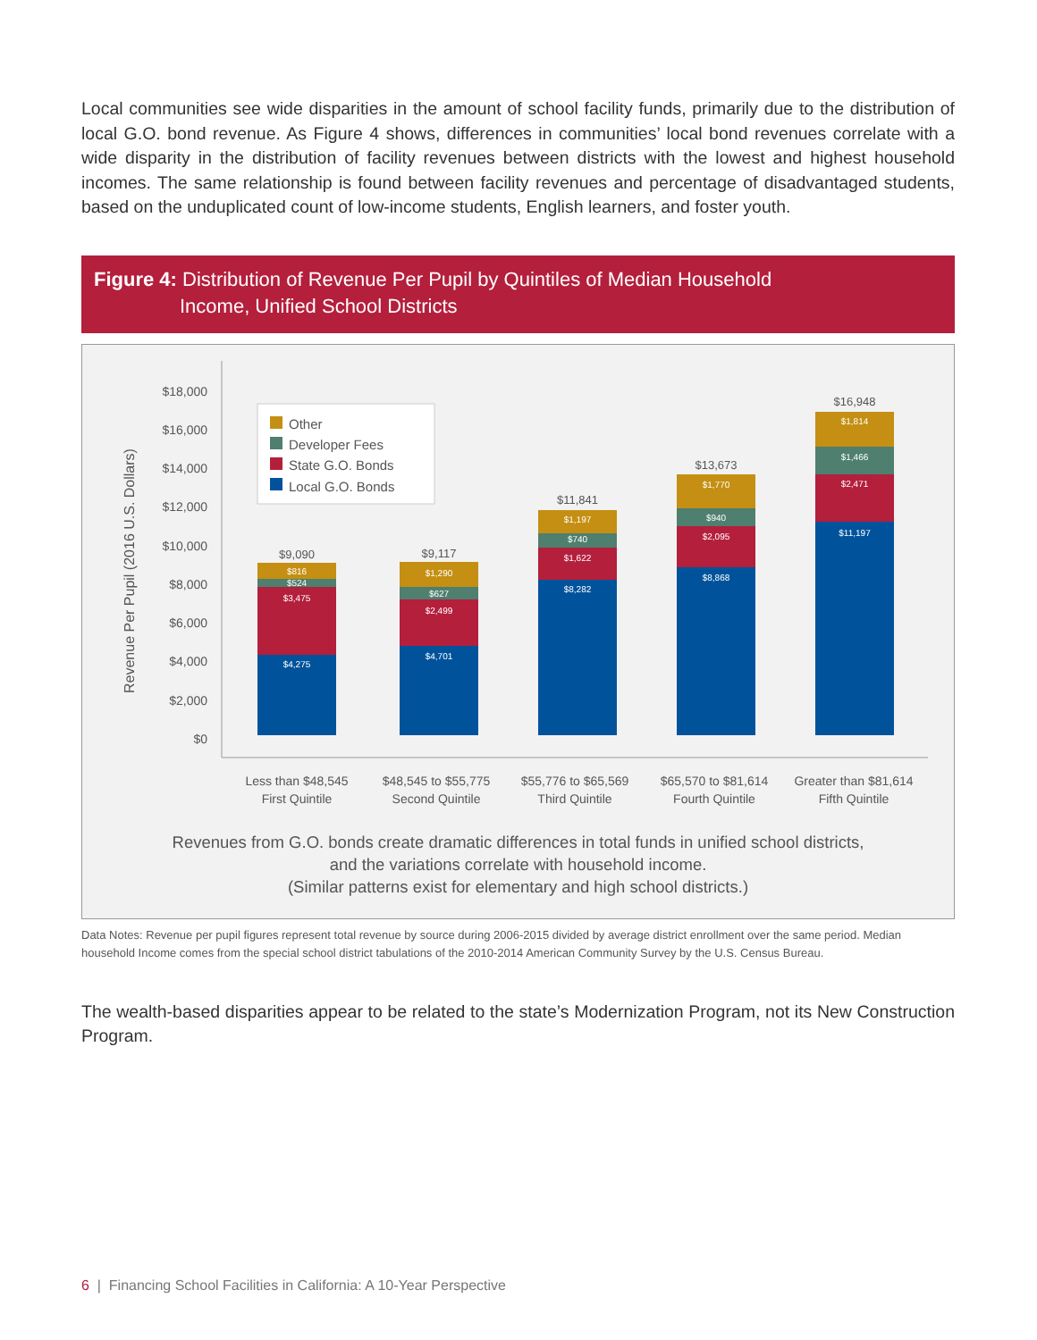Local communities see wide disparities in the amount of school facility funds, primarily due to the distribution of local G.O. bond revenue. As Figure 4 shows, differences in communities’ local bond revenues correlate with a wide disparity in the distribution of facility revenues between districts with the lowest and highest household incomes. The same relationship is found between facility revenues and percentage of disadvantaged students, based on the unduplicated count of low-income students, English learners, and foster youth.
Figure 4: Distribution of Revenue Per Pupil by Quintiles of Median Household
Income, Unified School Districts
Revenue Per Pupil (2016 U.S. Dollars)
$18,000
$16,000
$14,000
$12,000
$10,000
$8,000
$6,000
$4,000
$2,000
$0
Other
Developer Fees
State G.O. Bonds
Local G.O. Bonds
$816
$524
$3,475
$4,275
$1,290
$627
$2,499
$4,701
$1,197
$740
$1,622
$8,282
$1,770
$940
$2,095
$8,868
$1,814
$1,466
$2,471
$11,197
$9,090
$9,117
$11,841
$13,673
$16,948
Less than $48,545
First Quintile
$48,545 to $55,775
Second Quintile
$55,776 to $65,569
Third Quintile
$65,570 to $81,614
Fourth Quintile
Greater than $81,614
Fifth Quintile
Revenues from G.O. bonds create dramatic differences in total funds in unified school districts,
and the variations correlate with household income.
(Similar patterns exist for elementary and high school districts.)
Data Notes: Revenue per pupil figures represent total revenue by source during 2006-2015 divided by average district enrollment over the same period. Median household Income comes from the special school district tabulations of the 2010-2014 American Community Survey by the U.S. Census Bureau.
The wealth-based disparities appear to be related to the state’s Modernization Program, not its New Construction Program.
6 | Financing School Facilities in California: A 10-Year Perspective